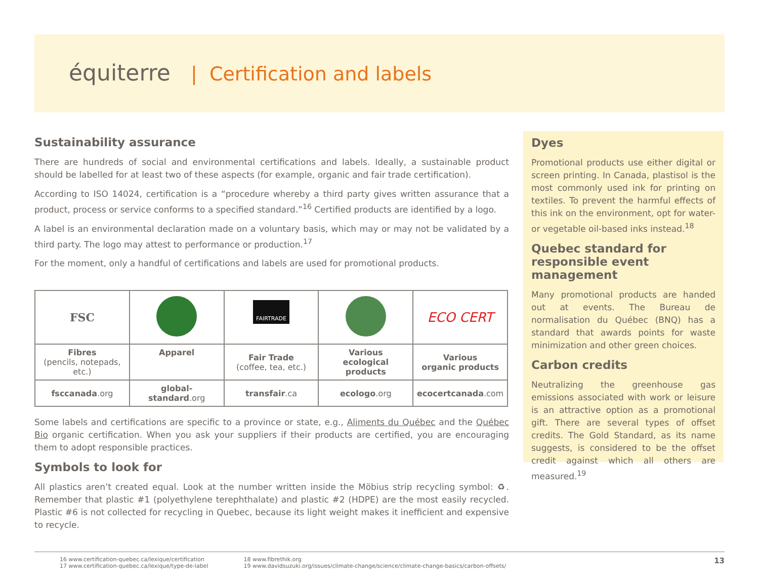équiterre | Certification and labels
Sustainability assurance
There are hundreds of social and environmental certifications and labels. Ideally, a sustainable product should be labelled for at least two of these aspects (for example, organic and fair trade certification).
According to ISO 14024, certification is a “procedure whereby a third party gives written assurance that a product, process or service conforms to a specified standard.”<sup>16</sup> Certified products are identified by a logo.
A label is an environmental declaration made on a voluntary basis, which may or may not be validated by a third party. The logo may attest to performance or production.<sup>17</sup>
For the moment, only a handful of certifications and labels are used for promotional products.
| FSC | | FAIRTRADE | | ECO CERT |
| Fibres (pencils, notepads, etc.) | Apparel | Fair Trade (coffee, tea, etc.) | Various ecological products | Various organic products |
| fsccanada .org | global-standard .org | transfair .ca | ecologo .org | ecocertcanada .com |
Some labels and certifications are specific to a province or state, e.g., Aliments du Québec and the Québec Bio organic certification. When you ask your suppliers if their products are certified, you are encouraging them to adopt responsible practices.
Symbols to look for
All plastics aren’t created equal. Look at the number written inside the Möbius strip recycling symbol: ♻. Remember that plastic #1 (polyethylene terephthalate) and plastic #2 (HDPE) are the most easily recycled. Plastic #6 is not collected for recycling in Quebec, because its light weight makes it inefficient and expensive to recycle.
Dyes
Promotional products use either digital or screen printing. In Canada, plastisol is the most commonly used ink for printing on textiles. To prevent the harmful effects of this ink on the environment, opt for water- or vegetable oil-based inks instead.<sup>18</sup>
Quebec standard for responsible event management
Many promotional products are handed out at events. The Bureau de normalisation du Québec (BNQ) has a standard that awards points for waste minimization and other green choices.
Carbon credits
Neutralizing the greenhouse gas emissions associated with work or leisure is an attractive option as a promotional gift. There are several types of offset credits. The Gold Standard, as its name suggests, is considered to be the offset credit against which all others are measured.<sup>19</sup>
16 www.certification-quebec.ca/lexique/certification
17 www.certification-quebec.ca/lexique/type-de-label
18 www.fibrethik.org
19 www.davidsuzuki.org/issues/climate-change/science/climate-change-basics/carbon-offsets/
13